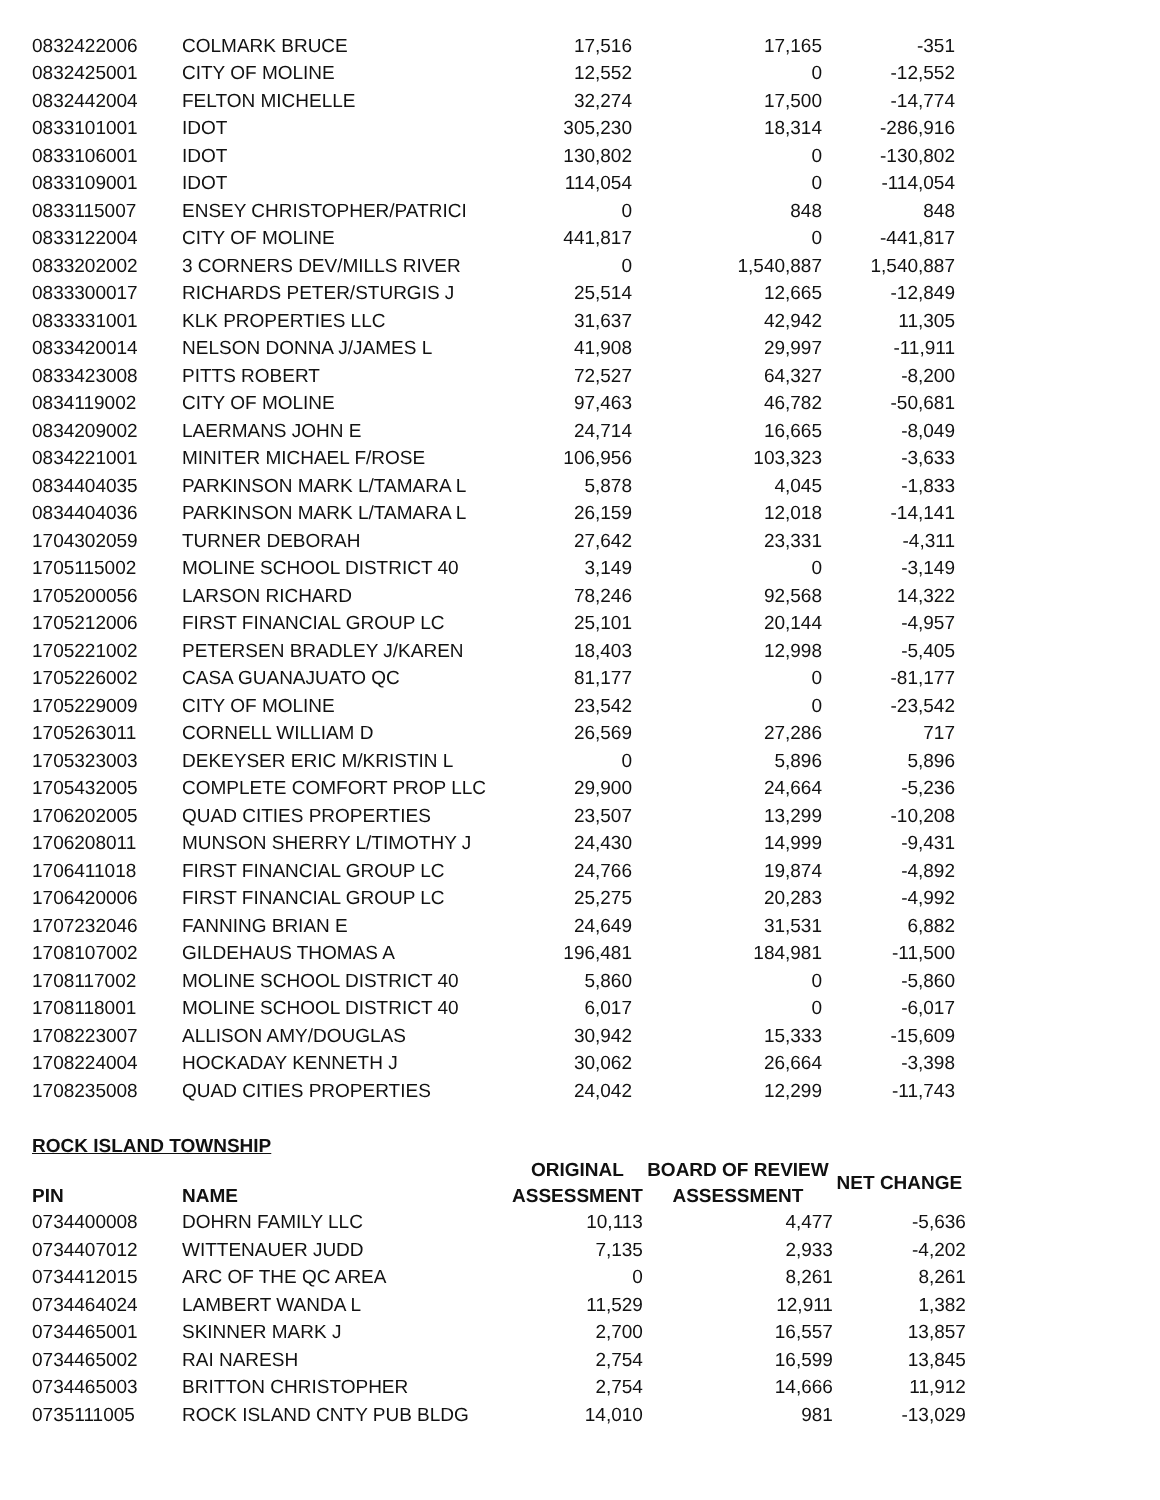| 0832422006 | COLMARK BRUCE | 17,516 | 17,165 | -351 |
| 0832425001 | CITY OF MOLINE | 12,552 | 0 | -12,552 |
| 0832442004 | FELTON MICHELLE | 32,274 | 17,500 | -14,774 |
| 0833101001 | IDOT | 305,230 | 18,314 | -286,916 |
| 0833106001 | IDOT | 130,802 | 0 | -130,802 |
| 0833109001 | IDOT | 114,054 | 0 | -114,054 |
| 0833115007 | ENSEY CHRISTOPHER/PATRICI | 0 | 848 | 848 |
| 0833122004 | CITY OF MOLINE | 441,817 | 0 | -441,817 |
| 0833202002 | 3 CORNERS DEV/MILLS RIVER | 0 | 1,540,887 | 1,540,887 |
| 0833300017 | RICHARDS PETER/STURGIS J | 25,514 | 12,665 | -12,849 |
| 0833331001 | KLK PROPERTIES LLC | 31,637 | 42,942 | 11,305 |
| 0833420014 | NELSON DONNA J/JAMES L | 41,908 | 29,997 | -11,911 |
| 0833423008 | PITTS ROBERT | 72,527 | 64,327 | -8,200 |
| 0834119002 | CITY OF MOLINE | 97,463 | 46,782 | -50,681 |
| 0834209002 | LAERMANS JOHN E | 24,714 | 16,665 | -8,049 |
| 0834221001 | MINITER MICHAEL F/ROSE | 106,956 | 103,323 | -3,633 |
| 0834404035 | PARKINSON MARK L/TAMARA L | 5,878 | 4,045 | -1,833 |
| 0834404036 | PARKINSON MARK L/TAMARA L | 26,159 | 12,018 | -14,141 |
| 1704302059 | TURNER DEBORAH | 27,642 | 23,331 | -4,311 |
| 1705115002 | MOLINE SCHOOL DISTRICT 40 | 3,149 | 0 | -3,149 |
| 1705200056 | LARSON RICHARD | 78,246 | 92,568 | 14,322 |
| 1705212006 | FIRST FINANCIAL GROUP LC | 25,101 | 20,144 | -4,957 |
| 1705221002 | PETERSEN BRADLEY J/KAREN | 18,403 | 12,998 | -5,405 |
| 1705226002 | CASA GUANAJUATO QC | 81,177 | 0 | -81,177 |
| 1705229009 | CITY OF MOLINE | 23,542 | 0 | -23,542 |
| 1705263011 | CORNELL WILLIAM D | 26,569 | 27,286 | 717 |
| 1705323003 | DEKEYSER ERIC M/KRISTIN L | 0 | 5,896 | 5,896 |
| 1705432005 | COMPLETE COMFORT PROP LLC | 29,900 | 24,664 | -5,236 |
| 1706202005 | QUAD CITIES PROPERTIES | 23,507 | 13,299 | -10,208 |
| 1706208011 | MUNSON SHERRY L/TIMOTHY J | 24,430 | 14,999 | -9,431 |
| 1706411018 | FIRST FINANCIAL GROUP LC | 24,766 | 19,874 | -4,892 |
| 1706420006 | FIRST FINANCIAL GROUP LC | 25,275 | 20,283 | -4,992 |
| 1707232046 | FANNING BRIAN E | 24,649 | 31,531 | 6,882 |
| 1708107002 | GILDEHAUS THOMAS A | 196,481 | 184,981 | -11,500 |
| 1708117002 | MOLINE SCHOOL DISTRICT 40 | 5,860 | 0 | -5,860 |
| 1708118001 | MOLINE SCHOOL DISTRICT 40 | 6,017 | 0 | -6,017 |
| 1708223007 | ALLISON AMY/DOUGLAS | 30,942 | 15,333 | -15,609 |
| 1708224004 | HOCKADAY KENNETH J | 30,062 | 26,664 | -3,398 |
| 1708235008 | QUAD CITIES PROPERTIES | 24,042 | 12,299 | -11,743 |
ROCK ISLAND TOWNSHIP
| PIN | NAME | ORIGINAL ASSESSMENT | BOARD OF REVIEW ASSESSMENT | NET CHANGE |
| --- | --- | --- | --- | --- |
| 0734400008 | DOHRN FAMILY LLC | 10,113 | 4,477 | -5,636 |
| 0734407012 | WITTENAUER JUDD | 7,135 | 2,933 | -4,202 |
| 0734412015 | ARC OF THE QC AREA | 0 | 8,261 | 8,261 |
| 0734464024 | LAMBERT WANDA L | 11,529 | 12,911 | 1,382 |
| 0734465001 | SKINNER MARK J | 2,700 | 16,557 | 13,857 |
| 0734465002 | RAI NARESH | 2,754 | 16,599 | 13,845 |
| 0734465003 | BRITTON CHRISTOPHER | 2,754 | 14,666 | 11,912 |
| 0735111005 | ROCK ISLAND CNTY PUB BLDG | 14,010 | 981 | -13,029 |